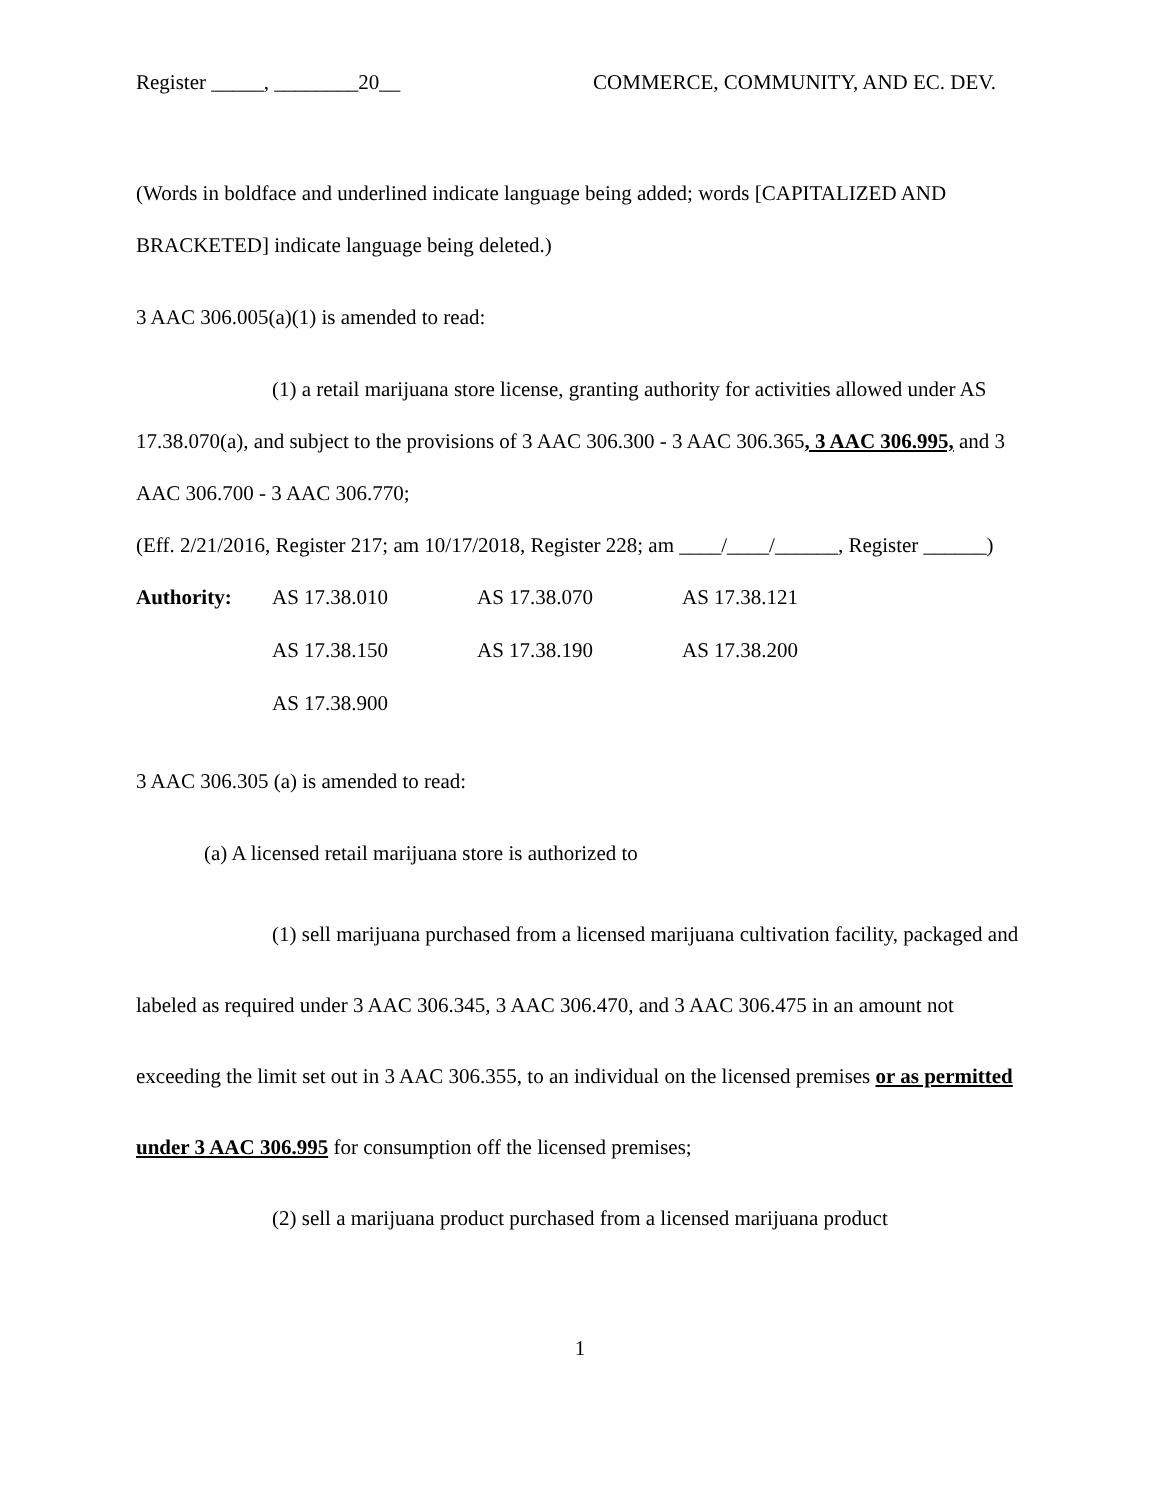Register _____, ________20__ COMMERCE, COMMUNITY, AND EC. DEV.
(Words in boldface and underlined indicate language being added; words [CAPITALIZED AND BRACKETED] indicate language being deleted.)
3 AAC 306.005(a)(1) is amended to read:
(1) a retail marijuana store license, granting authority for activities allowed under AS 17.38.070(a), and subject to the provisions of 3 AAC 306.300 - 3 AAC 306.365, 3 AAC 306.995, and 3 AAC 306.700 - 3 AAC 306.770;
(Eff. 2/21/2016, Register 217; am 10/17/2018, Register 228; am ____/____/______, Register ______)
| Authority: | AS 17.38.010 | AS 17.38.070 | AS 17.38.121 |
| | AS 17.38.150 | AS 17.38.190 | AS 17.38.200 |
| | AS 17.38.900 | | |
3 AAC 306.305 (a) is amended to read:
(a) A licensed retail marijuana store is authorized to
(1) sell marijuana purchased from a licensed marijuana cultivation facility, packaged and labeled as required under 3 AAC 306.345, 3 AAC 306.470, and 3 AAC 306.475 in an amount not exceeding the limit set out in 3 AAC 306.355, to an individual on the licensed premises or as permitted under 3 AAC 306.995 for consumption off the licensed premises;
(2) sell a marijuana product purchased from a licensed marijuana product
1